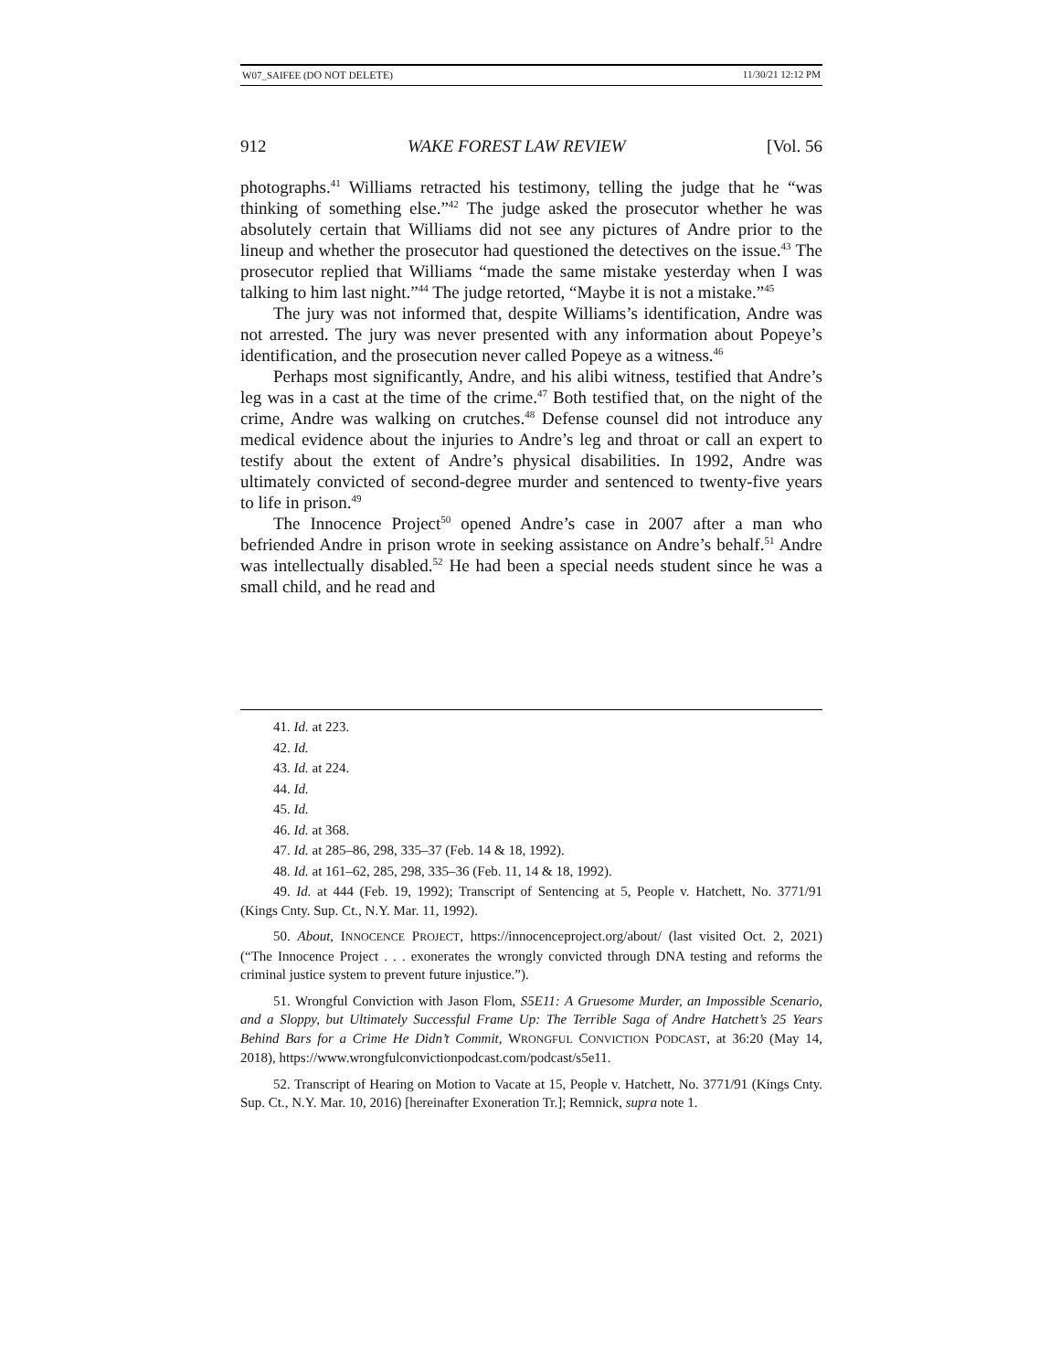W07_SAIFEE (DO NOT DELETE) 11/30/21 12:12 PM
912 WAKE FOREST LAW REVIEW [Vol. 56
photographs.<sup>41</sup> Williams retracted his testimony, telling the judge that he “was thinking of something else.”<sup>42</sup> The judge asked the prosecutor whether he was absolutely certain that Williams did not see any pictures of Andre prior to the lineup and whether the prosecutor had questioned the detectives on the issue.<sup>43</sup> The prosecutor replied that Williams “made the same mistake yesterday when I was talking to him last night.”<sup>44</sup> The judge retorted, “Maybe it is not a mistake.”<sup>45</sup>
The jury was not informed that, despite Williams’s identification, Andre was not arrested. The jury was never presented with any information about Popeye’s identification, and the prosecution never called Popeye as a witness.<sup>46</sup>
Perhaps most significantly, Andre, and his alibi witness, testified that Andre’s leg was in a cast at the time of the crime.<sup>47</sup> Both testified that, on the night of the crime, Andre was walking on crutches.<sup>48</sup> Defense counsel did not introduce any medical evidence about the injuries to Andre’s leg and throat or call an expert to testify about the extent of Andre’s physical disabilities. In 1992, Andre was ultimately convicted of second-degree murder and sentenced to twenty-five years to life in prison.<sup>49</sup>
The Innocence Project<sup>50</sup> opened Andre’s case in 2007 after a man who befriended Andre in prison wrote in seeking assistance on Andre’s behalf.<sup>51</sup> Andre was intellectually disabled.<sup>52</sup> He had been a special needs student since he was a small child, and he read and
41. Id. at 223.
42. Id.
43. Id. at 224.
44. Id.
45. Id.
46. Id. at 368.
47. Id. at 285–86, 298, 335–37 (Feb. 14 & 18, 1992).
48. Id. at 161–62, 285, 298, 335–36 (Feb. 11, 14 & 18, 1992).
49. Id. at 444 (Feb. 19, 1992); Transcript of Sentencing at 5, People v. Hatchett, No. 3771/91 (Kings Cnty. Sup. Ct., N.Y. Mar. 11, 1992).
50. About, INNOCENCE PROJECT, https://innocenceproject.org/about/ (last visited Oct. 2, 2021) (“The Innocence Project . . . exonerates the wrongly convicted through DNA testing and reforms the criminal justice system to prevent future injustice.”).
51. Wrongful Conviction with Jason Flom, S5E11: A Gruesome Murder, an Impossible Scenario, and a Sloppy, but Ultimately Successful Frame Up: The Terrible Saga of Andre Hatchett’s 25 Years Behind Bars for a Crime He Didn’t Commit, WRONGFUL CONVICTION PODCAST, at 36:20 (May 14, 2018), https://www.wrongfulconvictionpodcast.com/podcast/s5e11.
52. Transcript of Hearing on Motion to Vacate at 15, People v. Hatchett, No. 3771/91 (Kings Cnty. Sup. Ct., N.Y. Mar. 10, 2016) [hereinafter Exoneration Tr.]; Remnick, supra note 1.